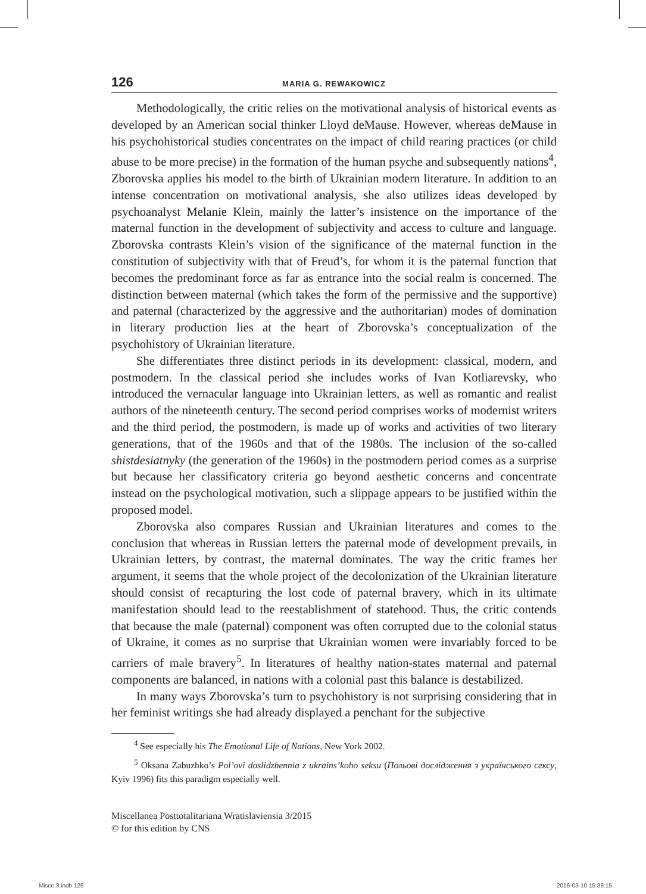126 MARIA G. REWAKOWICZ
Methodologically, the critic relies on the motivational analysis of historical events as developed by an American social thinker Lloyd deMause. However, whereas deMause in his psychohistorical studies concentrates on the impact of child rearing practices (or child abuse to be more precise) in the formation of the human psyche and subsequently nations<sup>4</sup>, Zborovska applies his model to the birth of Ukrainian modern literature. In addition to an intense concentration on motivational analysis, she also utilizes ideas developed by psychoanalyst Melanie Klein, mainly the latter’s insistence on the importance of the maternal function in the development of subjectivity and access to culture and language. Zborovska contrasts Klein’s vision of the significance of the maternal function in the constitution of subjectivity with that of Freud’s, for whom it is the paternal function that becomes the predominant force as far as entrance into the social realm is concerned. The distinction between maternal (which takes the form of the permissive and the supportive) and paternal (characterized by the aggressive and the authoritarian) modes of domination in literary production lies at the heart of Zborovska’s conceptualization of the psychohistory of Ukrainian literature.
She differentiates three distinct periods in its development: classical, modern, and postmodern. In the classical period she includes works of Ivan Kotliarevsky, who introduced the vernacular language into Ukrainian letters, as well as romantic and realist authors of the nineteenth century. The second period comprises works of modernist writers and the third period, the postmodern, is made up of works and activities of two literary generations, that of the 1960s and that of the 1980s. The inclusion of the so-called shistdesiatnyky (the generation of the 1960s) in the postmodern period comes as a surprise but because her classificatory criteria go beyond aesthetic concerns and concentrate instead on the psychological motivation, such a slippage appears to be justified within the proposed model.
Zborovska also compares Russian and Ukrainian literatures and comes to the conclusion that whereas in Russian letters the paternal mode of development prevails, in Ukrainian letters, by contrast, the maternal dominates. The way the critic frames her argument, it seems that the whole project of the decolonization of the Ukrainian literature should consist of recapturing the lost code of paternal bravery, which in its ultimate manifestation should lead to the reestablishment of statehood. Thus, the critic contends that because the male (paternal) component was often corrupted due to the colonial status of Ukraine, it comes as no surprise that Ukrainian women were invariably forced to be carriers of male bravery<sup>5</sup>. In literatures of healthy nation-states maternal and paternal components are balanced, in nations with a colonial past this balance is destabilized.
In many ways Zborovska’s turn to psychohistory is not surprising considering that in her feminist writings she had already displayed a penchant for the subjective
<sup>4</sup> See especially his The Emotional Life of Nations, New York 2002.
<sup>5</sup> Oksana Zabuzhko’s Pol’ovi doslidzhennia z ukrains’koho seksu (Польові дослідження з українського сексу, Kyiv 1996) fits this paradigm especially well.
Miscellanea Posttotalitariana Wratislaviensia 3/2015
© for this edition by CNS
Misce 3.indb 126 2016-03-10 15:38:15